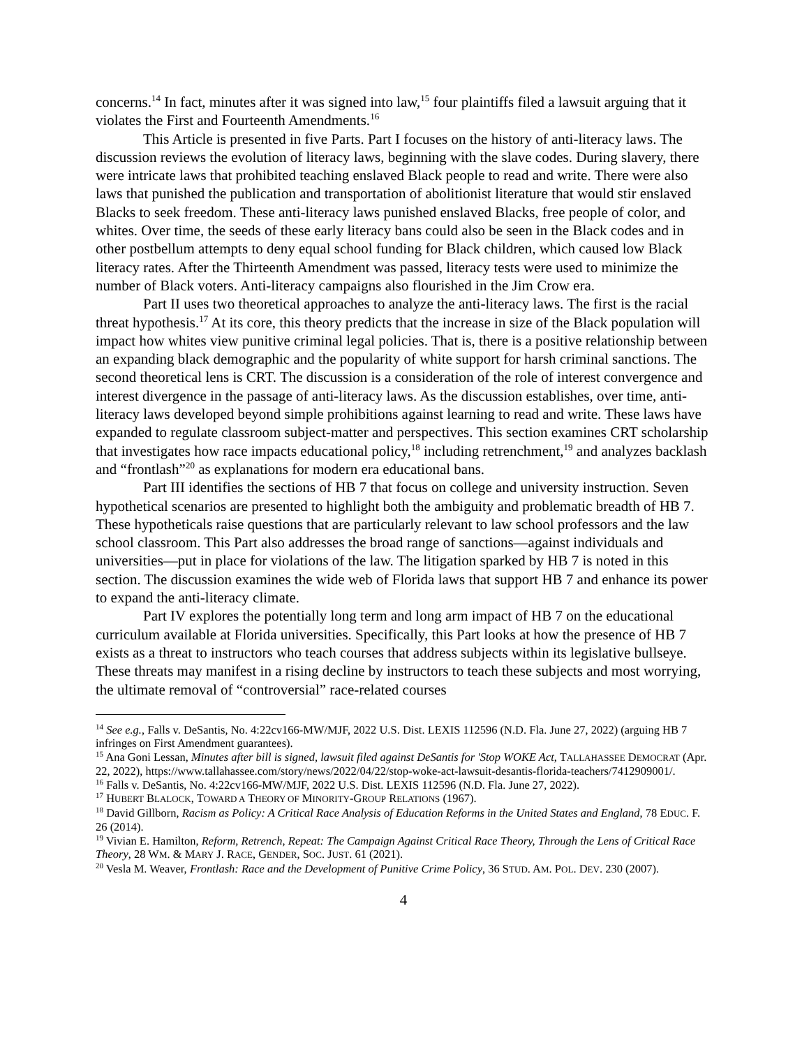concerns.<sup>14</sup> In fact, minutes after it was signed into law,<sup>15</sup> four plaintiffs filed a lawsuit arguing that it violates the First and Fourteenth Amendments.<sup>16</sup>
This Article is presented in five Parts. Part I focuses on the history of anti-literacy laws. The discussion reviews the evolution of literacy laws, beginning with the slave codes. During slavery, there were intricate laws that prohibited teaching enslaved Black people to read and write. There were also laws that punished the publication and transportation of abolitionist literature that would stir enslaved Blacks to seek freedom. These anti-literacy laws punished enslaved Blacks, free people of color, and whites. Over time, the seeds of these early literacy bans could also be seen in the Black codes and in other postbellum attempts to deny equal school funding for Black children, which caused low Black literacy rates. After the Thirteenth Amendment was passed, literacy tests were used to minimize the number of Black voters. Anti-literacy campaigns also flourished in the Jim Crow era.
Part II uses two theoretical approaches to analyze the anti-literacy laws. The first is the racial threat hypothesis.<sup>17</sup> At its core, this theory predicts that the increase in size of the Black population will impact how whites view punitive criminal legal policies. That is, there is a positive relationship between an expanding black demographic and the popularity of white support for harsh criminal sanctions. The second theoretical lens is CRT. The discussion is a consideration of the role of interest convergence and interest divergence in the passage of anti-literacy laws. As the discussion establishes, over time, anti-literacy laws developed beyond simple prohibitions against learning to read and write. These laws have expanded to regulate classroom subject-matter and perspectives. This section examines CRT scholarship that investigates how race impacts educational policy,<sup>18</sup> including retrenchment,<sup>19</sup> and analyzes backlash and “frontlash”<sup>20</sup> as explanations for modern era educational bans.
Part III identifies the sections of HB 7 that focus on college and university instruction. Seven hypothetical scenarios are presented to highlight both the ambiguity and problematic breadth of HB 7. These hypotheticals raise questions that are particularly relevant to law school professors and the law school classroom. This Part also addresses the broad range of sanctions—against individuals and universities—put in place for violations of the law. The litigation sparked by HB 7 is noted in this section. The discussion examines the wide web of Florida laws that support HB 7 and enhance its power to expand the anti-literacy climate.
Part IV explores the potentially long term and long arm impact of HB 7 on the educational curriculum available at Florida universities. Specifically, this Part looks at how the presence of HB 7 exists as a threat to instructors who teach courses that address subjects within its legislative bullseye. These threats may manifest in a rising decline by instructors to teach these subjects and most worrying, the ultimate removal of “controversial” race-related courses
<sup>14</sup> See e.g., Falls v. DeSantis, No. 4:22cv166-MW/MJF, 2022 U.S. Dist. LEXIS 112596 (N.D. Fla. June 27, 2022) (arguing HB 7 infringes on First Amendment guarantees).
<sup>15</sup> Ana Goni Lessan, Minutes after bill is signed, lawsuit filed against DeSantis for 'Stop WOKE Act, TALLAHASSEE DEMOCRAT (Apr. 22, 2022), https://www.tallahassee.com/story/news/2022/04/22/stop-woke-act-lawsuit-desantis-florida-teachers/7412909001/.
<sup>16</sup> Falls v. DeSantis, No. 4:22cv166-MW/MJF, 2022 U.S. Dist. LEXIS 112596 (N.D. Fla. June 27, 2022).
<sup>17</sup> HUBERT BLALOCK, TOWARD A THEORY OF MINORITY-GROUP RELATIONS (1967).
<sup>18</sup> David Gillborn, Racism as Policy: A Critical Race Analysis of Education Reforms in the United States and England, 78 EDUC. F. 26 (2014).
<sup>19</sup> Vivian E. Hamilton, Reform, Retrench, Repeat: The Campaign Against Critical Race Theory, Through the Lens of Critical Race Theory, 28 WM. & MARY J. RACE, GENDER, SOC. JUST. 61 (2021).
<sup>20</sup> Vesla M. Weaver, Frontlash: Race and the Development of Punitive Crime Policy, 36 STUD. AM. POL. DEV. 230 (2007).
4